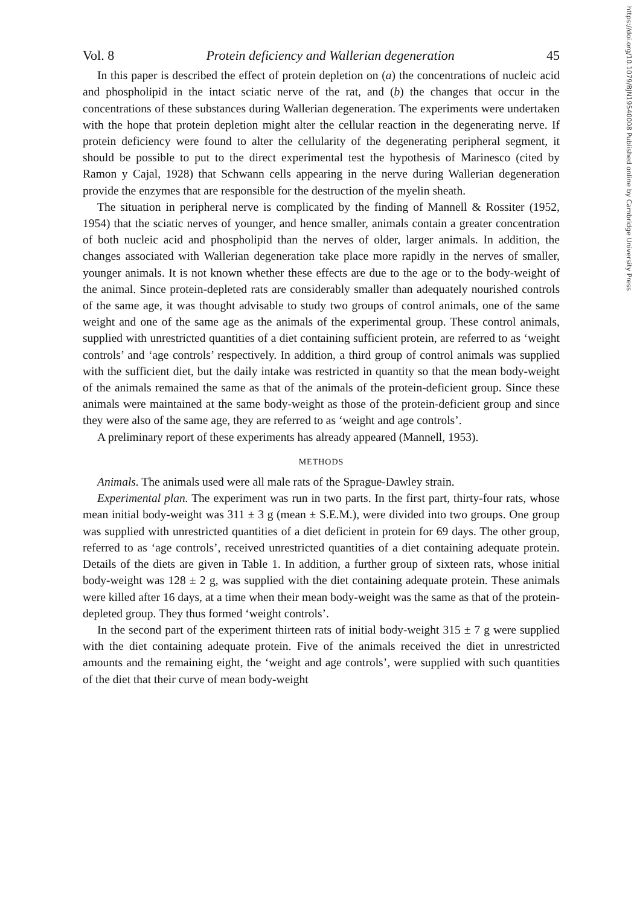https://doi.org/10.1079/BJN19540008 Published online by Cambridge University Press
Vol. 8 Protein deficiency and Wallerian degeneration 45
In this paper is described the effect of protein depletion on (a) the concentrations of nucleic acid and phospholipid in the intact sciatic nerve of the rat, and (b) the changes that occur in the concentrations of these substances during Wallerian degeneration. The experiments were undertaken with the hope that protein depletion might alter the cellular reaction in the degenerating nerve. If protein deficiency were found to alter the cellularity of the degenerating peripheral segment, it should be possible to put to the direct experimental test the hypothesis of Marinesco (cited by Ramon y Cajal, 1928) that Schwann cells appearing in the nerve during Wallerian degeneration provide the enzymes that are responsible for the destruction of the myelin sheath.
The situation in peripheral nerve is complicated by the finding of Mannell & Rossiter (1952, 1954) that the sciatic nerves of younger, and hence smaller, animals contain a greater concentration of both nucleic acid and phospholipid than the nerves of older, larger animals. In addition, the changes associated with Wallerian degeneration take place more rapidly in the nerves of smaller, younger animals. It is not known whether these effects are due to the age or to the body-weight of the animal. Since protein-depleted rats are considerably smaller than adequately nourished controls of the same age, it was thought advisable to study two groups of control animals, one of the same weight and one of the same age as the animals of the experimental group. These control animals, supplied with unrestricted quantities of a diet containing sufficient protein, are referred to as ‘weight controls’ and ‘age controls’ respectively. In addition, a third group of control animals was supplied with the sufficient diet, but the daily intake was restricted in quantity so that the mean body-weight of the animals remained the same as that of the animals of the protein-deficient group. Since these animals were maintained at the same body-weight as those of the protein-deficient group and since they were also of the same age, they are referred to as ‘weight and age controls’.
A preliminary report of these experiments has already appeared (Mannell, 1953).
METHODS
Animals. The animals used were all male rats of the Sprague-Dawley strain.
Experimental plan. The experiment was run in two parts. In the first part, thirty-four rats, whose mean initial body-weight was 311 ± 3 g (mean ± S.E.M.), were divided into two groups. One group was supplied with unrestricted quantities of a diet deficient in protein for 69 days. The other group, referred to as ‘age controls’, received unrestricted quantities of a diet containing adequate protein. Details of the diets are given in Table 1. In addition, a further group of sixteen rats, whose initial body-weight was 128 ± 2 g, was supplied with the diet containing adequate protein. These animals were killed after 16 days, at a time when their mean body-weight was the same as that of the protein-depleted group. They thus formed ‘weight controls’.
In the second part of the experiment thirteen rats of initial body-weight 315 ± 7 g were supplied with the diet containing adequate protein. Five of the animals received the diet in unrestricted amounts and the remaining eight, the ‘weight and age controls’, were supplied with such quantities of the diet that their curve of mean body-weight